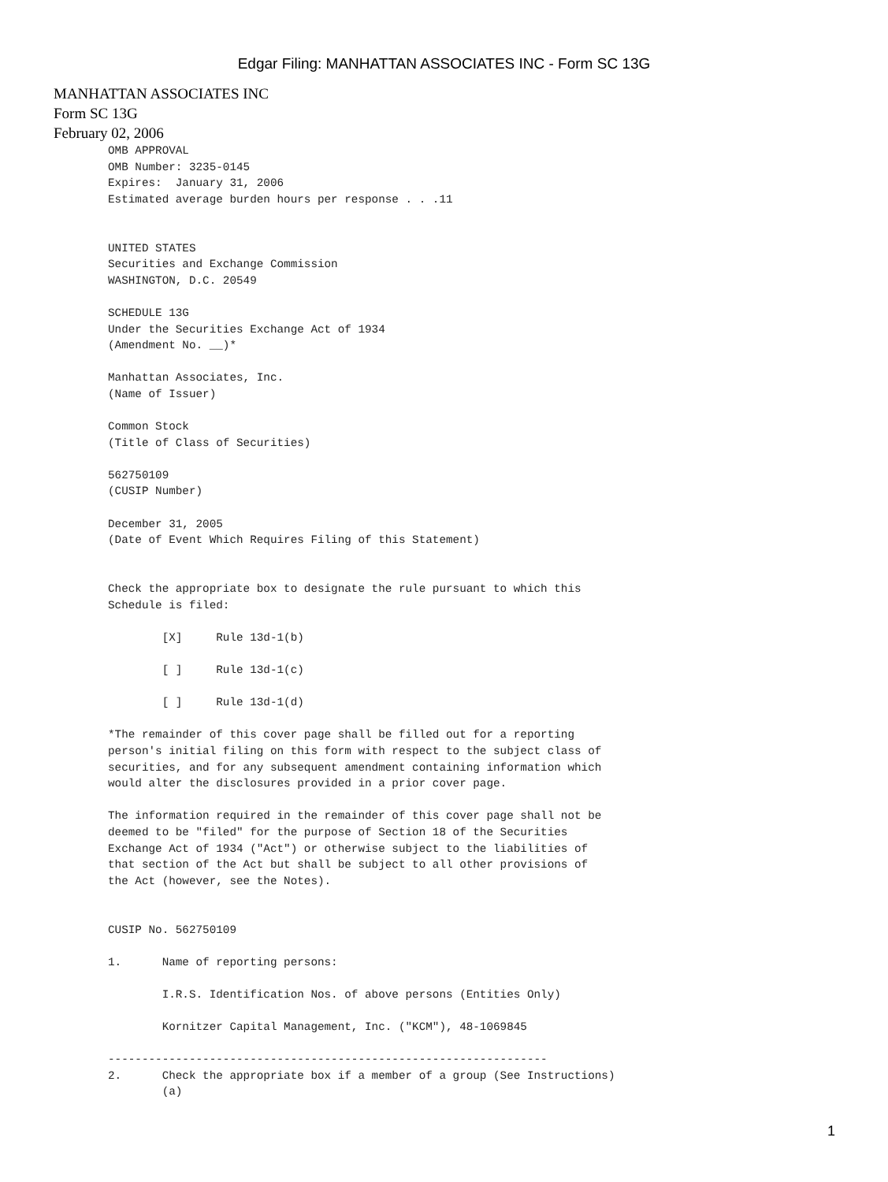Edgar Filing: MANHATTAN ASSOCIATES INC - Form SC 13G
MANHATTAN ASSOCIATES INC
Form SC 13G
February 02, 2006
OMB APPROVAL
OMB Number: 3235-0145
Expires:  January 31, 2006
Estimated average burden hours per response . . .11


UNITED STATES
Securities and Exchange Commission
WASHINGTON, D.C. 20549

SCHEDULE 13G
Under the Securities Exchange Act of 1934
(Amendment No. __)*

Manhattan Associates, Inc.
(Name of Issuer)

Common Stock
(Title of Class of Securities)

562750109
(CUSIP Number)

December 31, 2005
(Date of Event Which Requires Filing of this Statement)


Check the appropriate box to designate the rule pursuant to which this
Schedule is filed:

        [X]     Rule 13d-1(b)

        [ ]     Rule 13d-1(c)

        [ ]     Rule 13d-1(d)

*The remainder of this cover page shall be filled out for a reporting
person's initial filing on this form with respect to the subject class of
securities, and for any subsequent amendment containing information which
would alter the disclosures provided in a prior cover page.

The information required in the remainder of this cover page shall not be
deemed to be "filed" for the purpose of Section 18 of the Securities
Exchange Act of 1934 ("Act") or otherwise subject to the liabilities of
that section of the Act but shall be subject to all other provisions of
the Act (however, see the Notes).


CUSIP No. 562750109

1.      Name of reporting persons:

        I.R.S. Identification Nos. of above persons (Entities Only)

        Kornitzer Capital Management, Inc. ("KCM"), 48-1069845

-----------------------------------------------------------------
2.      Check the appropriate box if a member of a group (See Instructions)
        (a)
1